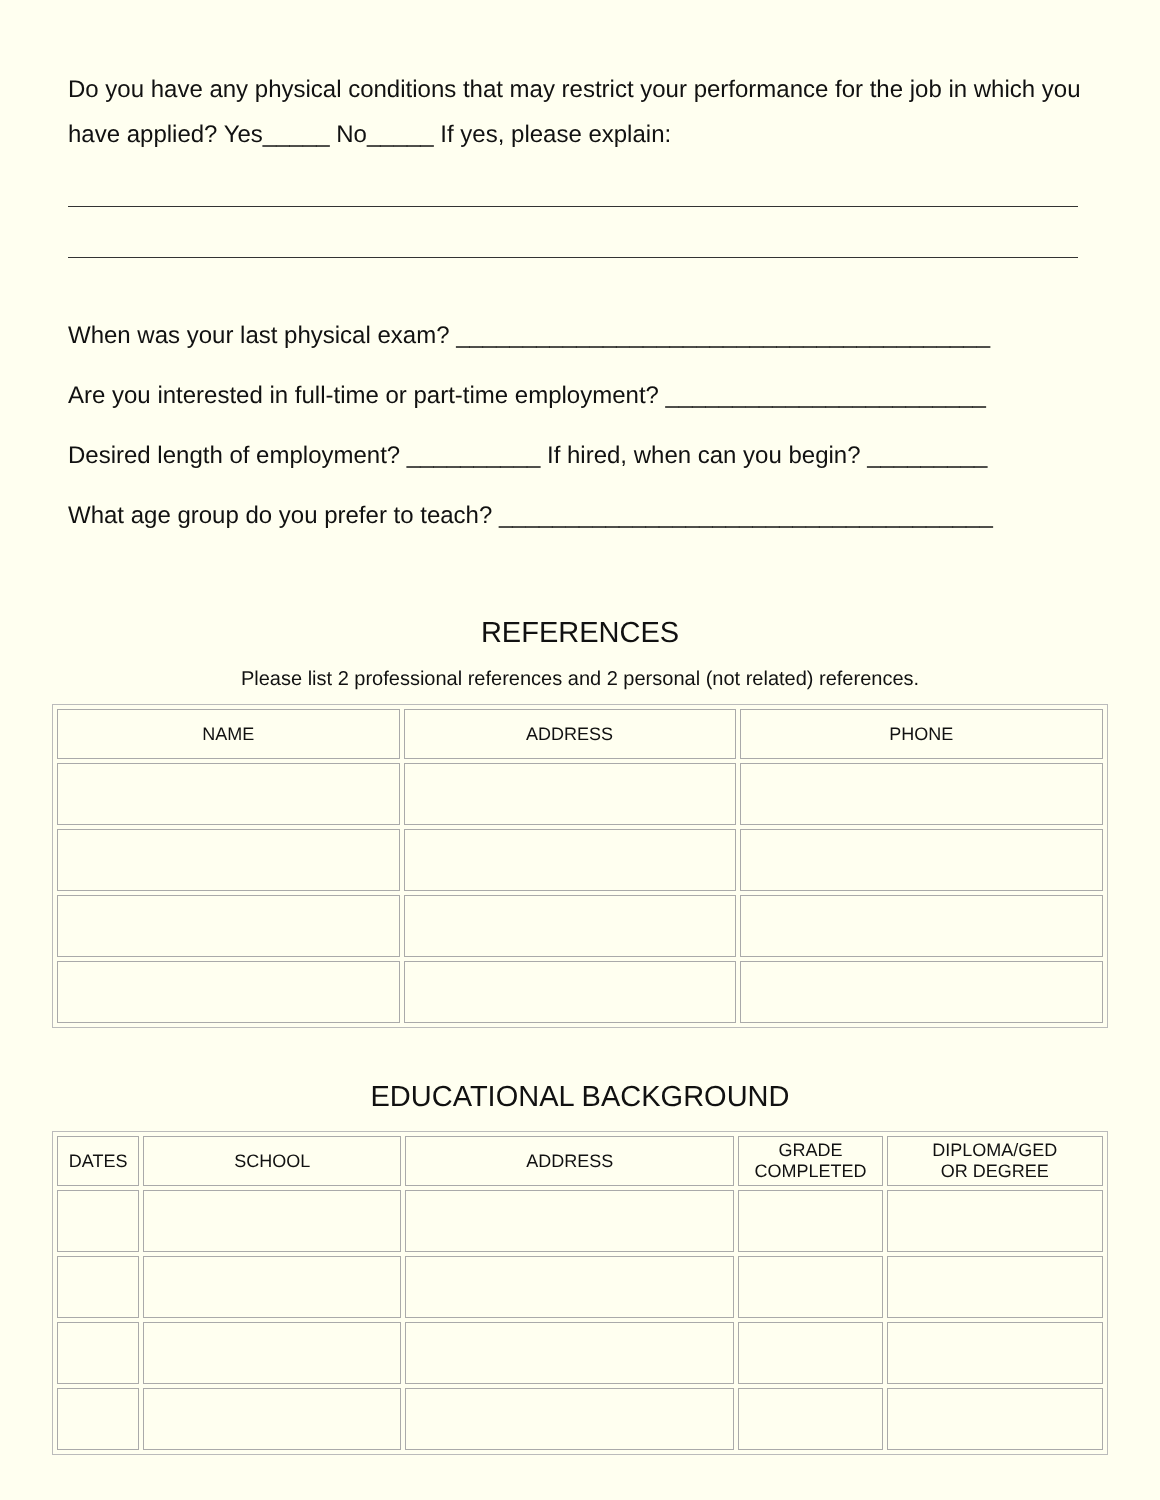Do you have any physical conditions that may restrict your performance for the job in which you have applied? Yes_____ No_____ If yes, please explain:
When was your last physical exam? ________________________________________
Are you interested in full-time or part-time employment? ________________________
Desired length of employment? __________ If hired, when can you begin? _________
What age group do you prefer to teach? _____________________________________
REFERENCES
Please list 2 professional references and 2 personal (not related) references.
| NAME | ADDRESS | PHONE |
| --- | --- | --- |
EDUCATIONAL BACKGROUND
| DATES | SCHOOL | ADDRESS | GRADE COMPLETED | DIPLOMA/GED OR DEGREE |
| --- | --- | --- | --- | --- |